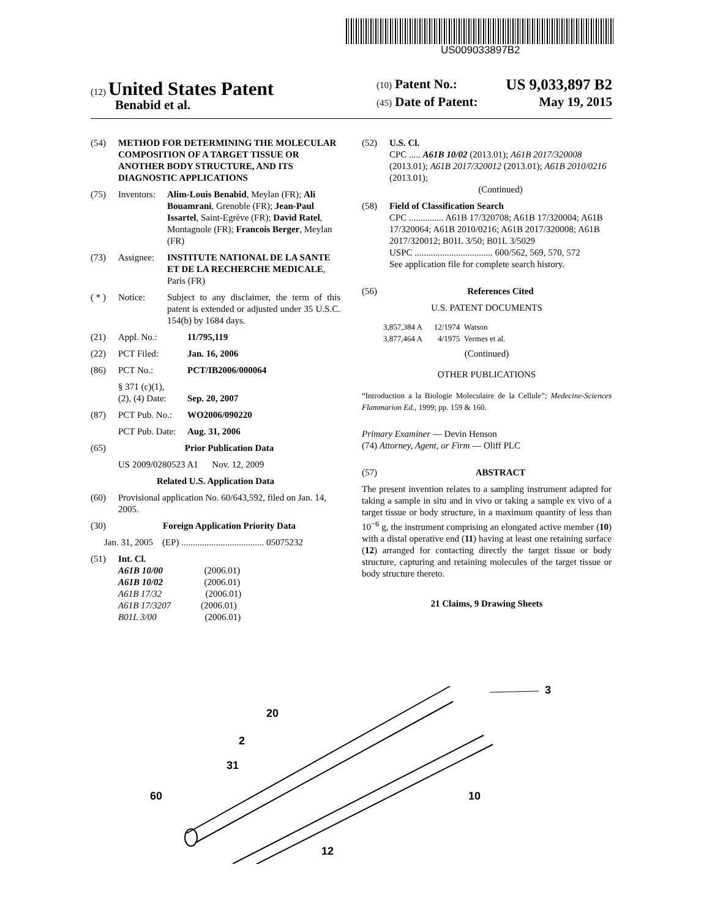US009033897B2
(12) United States Patent
Benabid et al.
(10) Patent No.: US 9,033,897 B2
(45) Date of Patent: May 19, 2015
(54) METHOD FOR DETERMINING THE MOLECULAR COMPOSITION OF A TARGET TISSUE OR ANOTHER BODY STRUCTURE, AND ITS DIAGNOSTIC APPLICATIONS
(75) Inventors: Alim-Louis Benabid, Meylan (FR); Ali Bouamrani, Grenoble (FR); Jean-Paul Issartel, Saint-Egrève (FR); David Ratel, Montagnole (FR); Francois Berger, Meylan (FR)
(73) Assignee: INSTITUTE NATIONAL DE LA SANTE ET DE LA RECHERCHE MEDICALE, Paris (FR)
( * ) Notice: Subject to any disclaimer, the term of this patent is extended or adjusted under 35 U.S.C. 154(b) by 1684 days.
(21) Appl. No.: 11/795,119
(22) PCT Filed: Jan. 16, 2006
(86) PCT No.: PCT/IB2006/000064
§ 371 (c)(1),
(2), (4) Date: Sep. 20, 2007
(87) PCT Pub. No.: WO2006/090220
PCT Pub. Date: Aug. 31, 2006
(65) Prior Publication Data
US 2009/0280523 A1 Nov. 12, 2009
Related U.S. Application Data
(60) Provisional application No. 60/643,592, filed on Jan. 14, 2005.
(30) Foreign Application Priority Data
Jan. 31, 2005 (EP) .................................... 05075232
(51) Int. Cl.
A61B 10/00 (2006.01)
A61B 10/02 (2006.01)
A61B 17/32 (2006.01)
A61B 17/3207 (2006.01)
B01L 3/00 (2006.01)
(52) U.S. Cl.
CPC ..... A61B 10/02 (2013.01); A61B 2017/320008 (2013.01); A61B 2017/320012 (2013.01); A61B 2010/0216 (2013.01);
(Continued)
(58) Field of Classification Search
CPC ............... A61B 17/320708; A61B 17/320004; A61B 17/320064; A61B 2010/0216; A61B 2017/320008; A61B 2017/320012; B01L 3/50; B01L 3/5029
USPC .................................. 600/562, 569, 570, 572
See application file for complete search history.
(56) References Cited
U.S. PATENT DOCUMENTS
3,857,384 A 12/1974 Watson
3,877,464 A 4/1975 Vermes et al.
(Continued)
OTHER PUBLICATIONS
“Introduction a la Biologie Moleculaire de la Cellule”; Medecine-Sciences Flammarion Ed., 1999; pp. 159 & 160.
Primary Examiner — Devin Henson
(74) Attorney, Agent, or Firm — Oliff PLC
(57) ABSTRACT
The present invention relates to a sampling instrument adapted for taking a sample in situ and in vivo or taking a sample ex vivo of a target tissue or body structure, in a maximum quantity of less than 10<sup>−6</sup> g, the instrument comprising an elongated active member (10) with a distal operative end (11) having at least one retaining surface (12) arranged for contacting directly the target tissue or body structure, capturing and retaining molecules of the target tissue or body structure thereto.
21 Claims, 9 Drawing Sheets
20
2
31
60
10
12
3